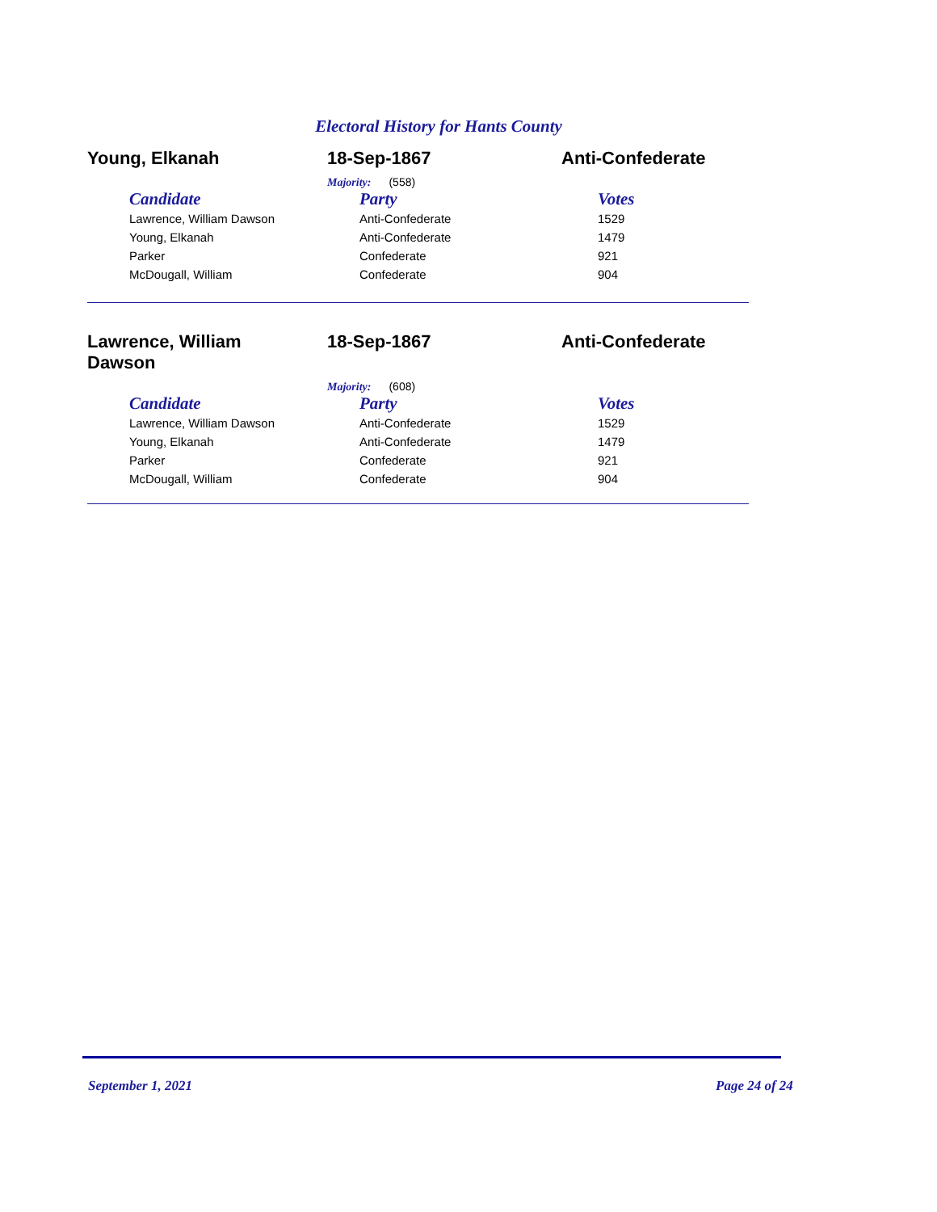Electoral History for Hants County
Young, Elkanah 18-Sep-1867 Anti-Confederate
Majority: (558)
| Candidate | Party | Votes |
| --- | --- | --- |
| Lawrence, William Dawson | Anti-Confederate | 1529 |
| Young, Elkanah | Anti-Confederate | 1479 |
| Parker | Confederate | 921 |
| McDougall, William | Confederate | 904 |
Lawrence, William
Dawson
18-Sep-1867 Anti-Confederate
Majority: (608)
| Candidate | Party | Votes |
| --- | --- | --- |
| Lawrence, William Dawson | Anti-Confederate | 1529 |
| Young, Elkanah | Anti-Confederate | 1479 |
| Parker | Confederate | 921 |
| McDougall, William | Confederate | 904 |
September 1, 2021 Page 24 of 24